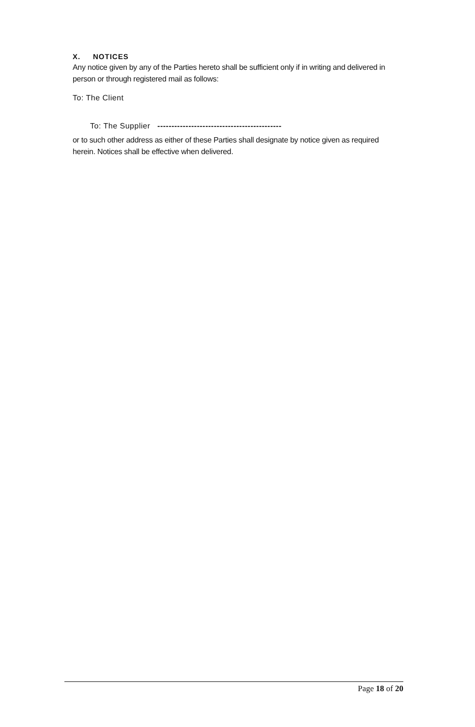X. NOTICES
Any notice given by any of the Parties hereto shall be sufficient only if in writing and delivered in person or through registered mail as follows:
To: The Client
To: The Supplier --------------------------------------------
or to such other address as either of these Parties shall designate by notice given as required herein. Notices shall be effective when delivered.
Page 18 of 20